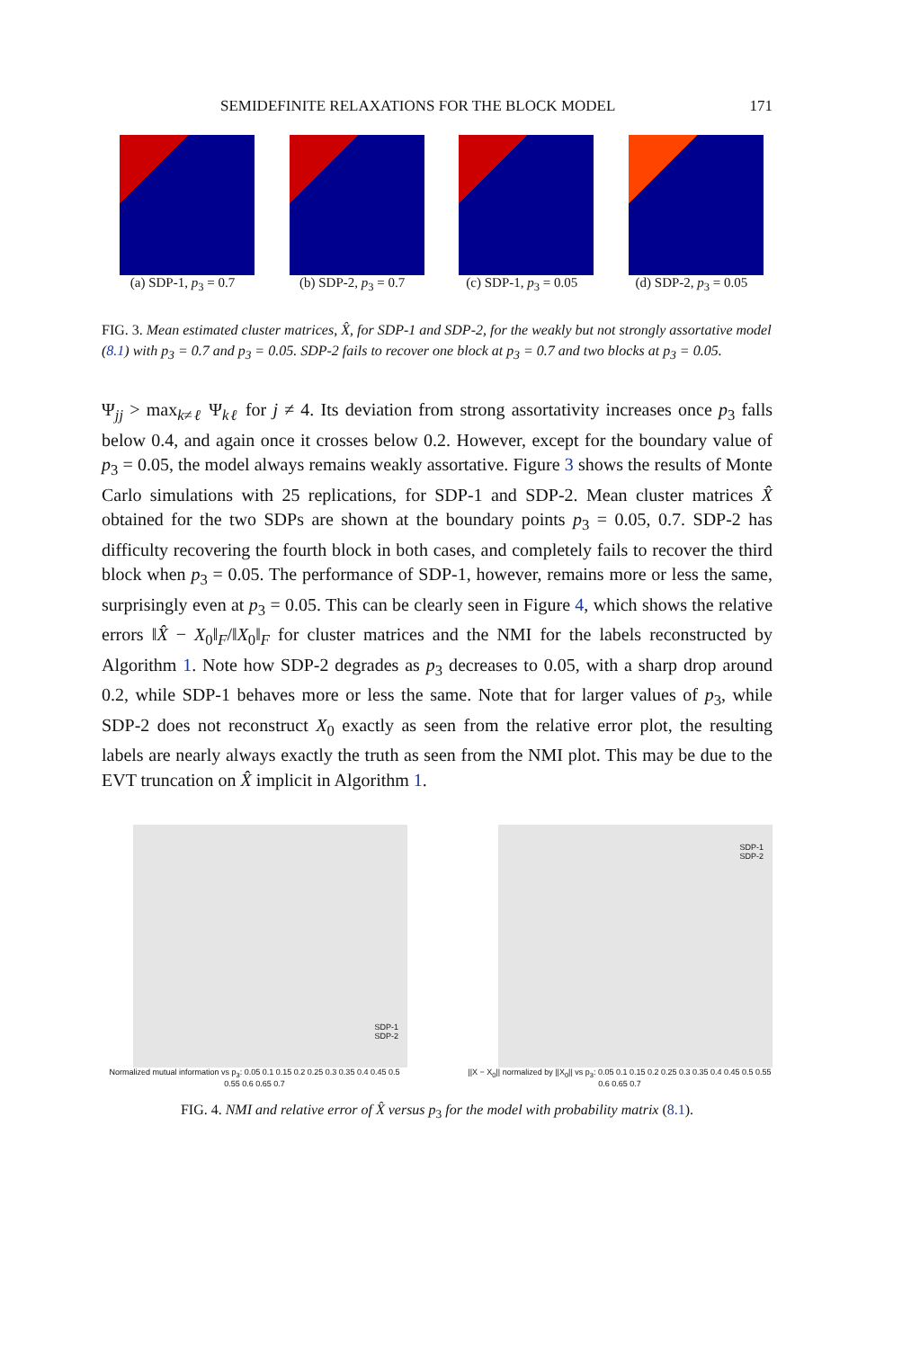SEMIDEFINITE RELAXATIONS FOR THE BLOCK MODEL 171
(a) SDP-1, p<sub>3</sub> = 0.7 (b) SDP-2, p<sub>3</sub> = 0.7 (c) SDP-1, p<sub>3</sub> = 0.05 (d) SDP-2, p<sub>3</sub> = 0.05
FIG. 3. Mean estimated cluster matrices, X̂, for SDP-1 and SDP-2, for the weakly but not strongly assortative model (8.1) with p<sub>3</sub> = 0.7 and p<sub>3</sub> = 0.05. SDP-2 fails to recover one block at p<sub>3</sub> = 0.7 and two blocks at p<sub>3</sub> = 0.05.
Ψ<sub>jj</sub> > max<sub>k≠ℓ</sub> Ψ<sub>kℓ</sub> for j ≠ 4. Its deviation from strong assortativity increases once p<sub>3</sub> falls below 0.4, and again once it crosses below 0.2. However, except for the boundary value of p<sub>3</sub> = 0.05, the model always remains weakly assortative. Figure 3 shows the results of Monte Carlo simulations with 25 replications, for SDP-1 and SDP-2. Mean cluster matrices X̂ obtained for the two SDPs are shown at the boundary points p<sub>3</sub> = 0.05, 0.7. SDP-2 has difficulty recovering the fourth block in both cases, and completely fails to recover the third block when p<sub>3</sub> = 0.05. The performance of SDP-1, however, remains more or less the same, surprisingly even at p<sub>3</sub> = 0.05. This can be clearly seen in Figure 4, which shows the relative errors ‖X̂ − X<sub>0</sub>‖<sub>F</sub>/‖X<sub>0</sub>‖<sub>F</sub> for cluster matrices and the NMI for the labels reconstructed by Algorithm 1. Note how SDP-2 degrades as p<sub>3</sub> decreases to 0.05, with a sharp drop around 0.2, while SDP-1 behaves more or less the same. Note that for larger values of p<sub>3</sub>, while SDP-2 does not reconstruct X<sub>0</sub> exactly as seen from the relative error plot, the resulting labels are nearly always exactly the truth as seen from the NMI plot. This may be due to the EVT truncation on X̂ implicit in Algorithm 1.
SDP-1
SDP-2
Normalized mutual information vs p<sub>3</sub>: 0.05 0.1 0.15 0.2 0.25 0.3 0.35 0.4 0.45 0.5 0.55 0.6 0.65 0.7
SDP-1
SDP-2
||X − X<sub>0</sub>|| normalized by ||X<sub>0</sub>|| vs p<sub>3</sub>: 0.05 0.1 0.15 0.2 0.25 0.3 0.35 0.4 0.45 0.5 0.55 0.6 0.65 0.7
FIG. 4. NMI and relative error of X̂ versus p<sub>3</sub> for the model with probability matrix (8.1).